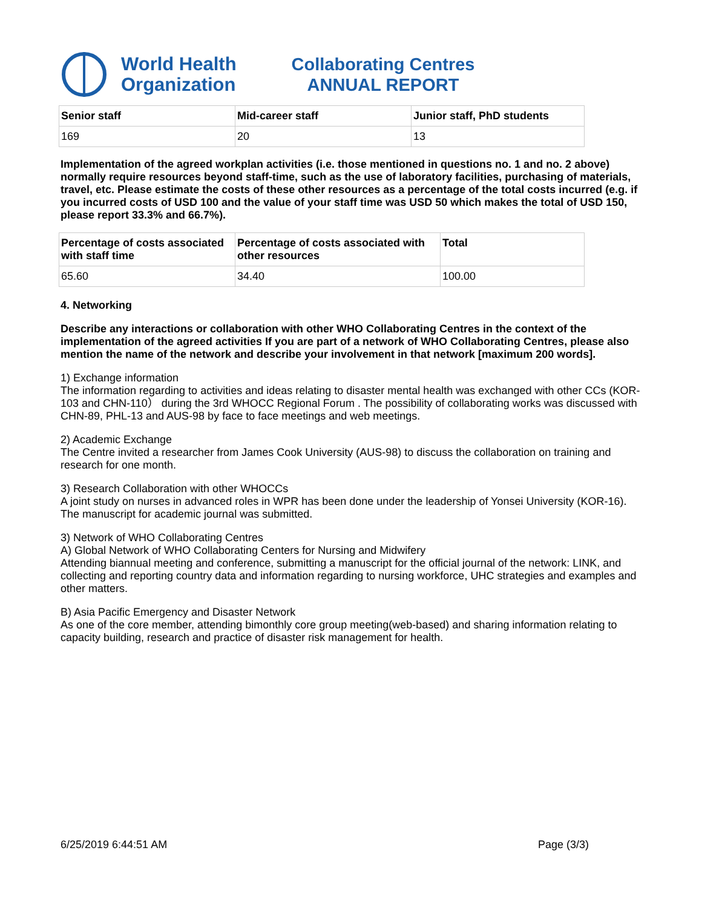World Health
Organization
Collaborating Centres
ANNUAL REPORT
| Senior staff | Mid-career staff | Junior staff, PhD students |
| --- | --- | --- |
| 169 | 20 | 13 |
Implementation of the agreed workplan activities (i.e. those mentioned in questions no. 1 and no. 2 above) normally require resources beyond staff-time, such as the use of laboratory facilities, purchasing of materials, travel, etc. Please estimate the costs of these other resources as a percentage of the total costs incurred (e.g. if you incurred costs of USD 100 and the value of your staff time was USD 50 which makes the total of USD 150, please report 33.3% and 66.7%).
| Percentage of costs associated with staff time | Percentage of costs associated with other resources | Total |
| --- | --- | --- |
| 65.60 | 34.40 | 100.00 |
4. Networking
Describe any interactions or collaboration with other WHO Collaborating Centres in the context of the implementation of the agreed activities If you are part of a network of WHO Collaborating Centres, please also mention the name of the network and describe your involvement in that network [maximum 200 words].
1) Exchange information
The information regarding to activities and ideas relating to disaster mental health was exchanged with other CCs (KOR-103 and CHN-110） during the 3rd WHOCC Regional Forum . The possibility of collaborating works was discussed with CHN-89, PHL-13 and AUS-98 by face to face meetings and web meetings.
2) Academic Exchange
The Centre invited a researcher from James Cook University (AUS-98) to discuss the collaboration on training and research for one month.
3) Research Collaboration with other WHOCCs
A joint study on nurses in advanced roles in WPR has been done under the leadership of Yonsei University (KOR-16). The manuscript for academic journal was submitted.
3) Network of WHO Collaborating Centres
A) Global Network of WHO Collaborating Centers for Nursing and Midwifery
Attending biannual meeting and conference, submitting a manuscript for the official journal of the network: LINK, and collecting and reporting country data and information regarding to nursing workforce, UHC strategies and examples and other matters.
B) Asia Pacific Emergency and Disaster Network
As one of the core member, attending bimonthly core group meeting(web-based) and sharing information relating to capacity building, research and practice of disaster risk management for health.
6/25/2019 6:44:51 AM Page (3/3)